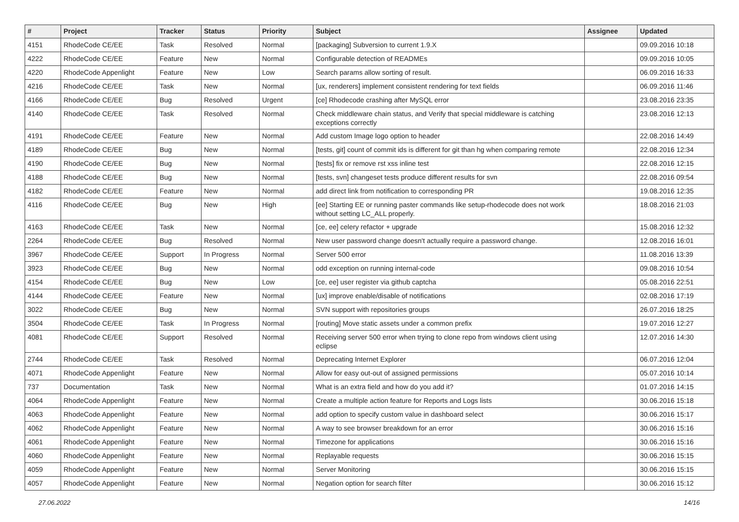| # | Project | Tracker | Status | Priority | Subject | Assignee | Updated |
| --- | --- | --- | --- | --- | --- | --- | --- |
| 4151 | RhodeCode CE/EE | Task | Resolved | Normal | [packaging] Subversion to current 1.9.X | | 09.09.2016 10:18 |
| 4222 | RhodeCode CE/EE | Feature | New | Normal | Configurable detection of READMEs | | 09.09.2016 10:05 |
| 4220 | RhodeCode Appenlight | Feature | New | Low | Search params allow sorting of result. | | 06.09.2016 16:33 |
| 4216 | RhodeCode CE/EE | Task | New | Normal | [ux, renderers] implement consistent rendering for text fields | | 06.09.2016 11:46 |
| 4166 | RhodeCode CE/EE | Bug | Resolved | Urgent | [ce] Rhodecode crashing after MySQL error | | 23.08.2016 23:35 |
| 4140 | RhodeCode CE/EE | Task | Resolved | Normal | Check middleware chain status, and Verify that special middleware is catching exceptions correctly | | 23.08.2016 12:13 |
| 4191 | RhodeCode CE/EE | Feature | New | Normal | Add custom Image logo option to header | | 22.08.2016 14:49 |
| 4189 | RhodeCode CE/EE | Bug | New | Normal | [tests, git] count of commit ids is different for git than hg when comparing remote | | 22.08.2016 12:34 |
| 4190 | RhodeCode CE/EE | Bug | New | Normal | [tests] fix or remove rst xss inline test | | 22.08.2016 12:15 |
| 4188 | RhodeCode CE/EE | Bug | New | Normal | [tests, svn] changeset tests produce different results for svn | | 22.08.2016 09:54 |
| 4182 | RhodeCode CE/EE | Feature | New | Normal | add direct link from notification to corresponding PR | | 19.08.2016 12:35 |
| 4116 | RhodeCode CE/EE | Bug | New | High | [ee] Starting EE or running paster commands like setup-rhodecode does not work without setting LC_ALL properly. | | 18.08.2016 21:03 |
| 4163 | RhodeCode CE/EE | Task | New | Normal | [ce, ee] celery refactor + upgrade | | 15.08.2016 12:32 |
| 2264 | RhodeCode CE/EE | Bug | Resolved | Normal | New user password change doesn't actually require a password change. | | 12.08.2016 16:01 |
| 3967 | RhodeCode CE/EE | Support | In Progress | Normal | Server 500 error | | 11.08.2016 13:39 |
| 3923 | RhodeCode CE/EE | Bug | New | Normal | odd exception on running internal-code | | 09.08.2016 10:54 |
| 4154 | RhodeCode CE/EE | Bug | New | Low | [ce, ee] user register via github captcha | | 05.08.2016 22:51 |
| 4144 | RhodeCode CE/EE | Feature | New | Normal | [ux] improve enable/disable of notifications | | 02.08.2016 17:19 |
| 3022 | RhodeCode CE/EE | Bug | New | Normal | SVN support with repositories groups | | 26.07.2016 18:25 |
| 3504 | RhodeCode CE/EE | Task | In Progress | Normal | [routing] Move static assets under a common prefix | | 19.07.2016 12:27 |
| 4081 | RhodeCode CE/EE | Support | Resolved | Normal | Receiving server 500 error when trying to clone repo from windows client using eclipse | | 12.07.2016 14:30 |
| 2744 | RhodeCode CE/EE | Task | Resolved | Normal | Deprecating Internet Explorer | | 06.07.2016 12:04 |
| 4071 | RhodeCode Appenlight | Feature | New | Normal | Allow for easy out-out of assigned permissions | | 05.07.2016 10:14 |
| 737 | Documentation | Task | New | Normal | What is an extra field and how do you add it? | | 01.07.2016 14:15 |
| 4064 | RhodeCode Appenlight | Feature | New | Normal | Create a multiple action feature for Reports and Logs lists | | 30.06.2016 15:18 |
| 4063 | RhodeCode Appenlight | Feature | New | Normal | add option to specify custom value in dashboard select | | 30.06.2016 15:17 |
| 4062 | RhodeCode Appenlight | Feature | New | Normal | A way to see browser breakdown for an error | | 30.06.2016 15:16 |
| 4061 | RhodeCode Appenlight | Feature | New | Normal | Timezone for applications | | 30.06.2016 15:16 |
| 4060 | RhodeCode Appenlight | Feature | New | Normal | Replayable requests | | 30.06.2016 15:15 |
| 4059 | RhodeCode Appenlight | Feature | New | Normal | Server Monitoring | | 30.06.2016 15:15 |
| 4057 | RhodeCode Appenlight | Feature | New | Normal | Negation option for search filter | | 30.06.2016 15:12 |
27.06.2022 14/16